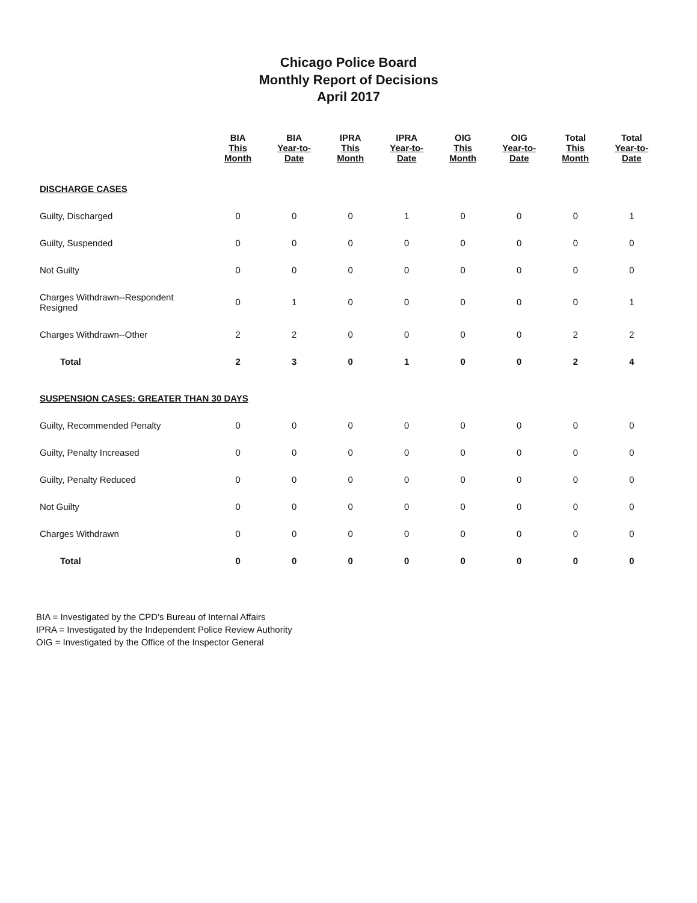Chicago Police Board
Monthly Report of Decisions
April 2017
| | BIA This Month | BIA Year-to-Date | IPRA This Month | IPRA Year-to-Date | OIG This Month | OIG Year-to-Date | Total This Month | Total Year-to-Date |
| --- | --- | --- | --- | --- | --- | --- | --- | --- |
| DISCHARGE CASES | | | | | | | | |
| Guilty, Discharged | 0 | 0 | 0 | 1 | 0 | 0 | 0 | 1 |
| Guilty, Suspended | 0 | 0 | 0 | 0 | 0 | 0 | 0 | 0 |
| Not Guilty | 0 | 0 | 0 | 0 | 0 | 0 | 0 | 0 |
| Charges Withdrawn--Respondent Resigned | 0 | 1 | 0 | 0 | 0 | 0 | 0 | 1 |
| Charges Withdrawn--Other | 2 | 2 | 0 | 0 | 0 | 0 | 2 | 2 |
| Total | 2 | 3 | 0 | 1 | 0 | 0 | 2 | 4 |
| SUSPENSION CASES: GREATER THAN 30 DAYS | | | | | | | | |
| Guilty, Recommended Penalty | 0 | 0 | 0 | 0 | 0 | 0 | 0 | 0 |
| Guilty, Penalty Increased | 0 | 0 | 0 | 0 | 0 | 0 | 0 | 0 |
| Guilty, Penalty Reduced | 0 | 0 | 0 | 0 | 0 | 0 | 0 | 0 |
| Not Guilty | 0 | 0 | 0 | 0 | 0 | 0 | 0 | 0 |
| Charges Withdrawn | 0 | 0 | 0 | 0 | 0 | 0 | 0 | 0 |
| Total | 0 | 0 | 0 | 0 | 0 | 0 | 0 | 0 |
BIA = Investigated by the CPD's Bureau of Internal Affairs
IPRA = Investigated by the Independent Police Review Authority
OIG = Investigated by the Office of the Inspector General